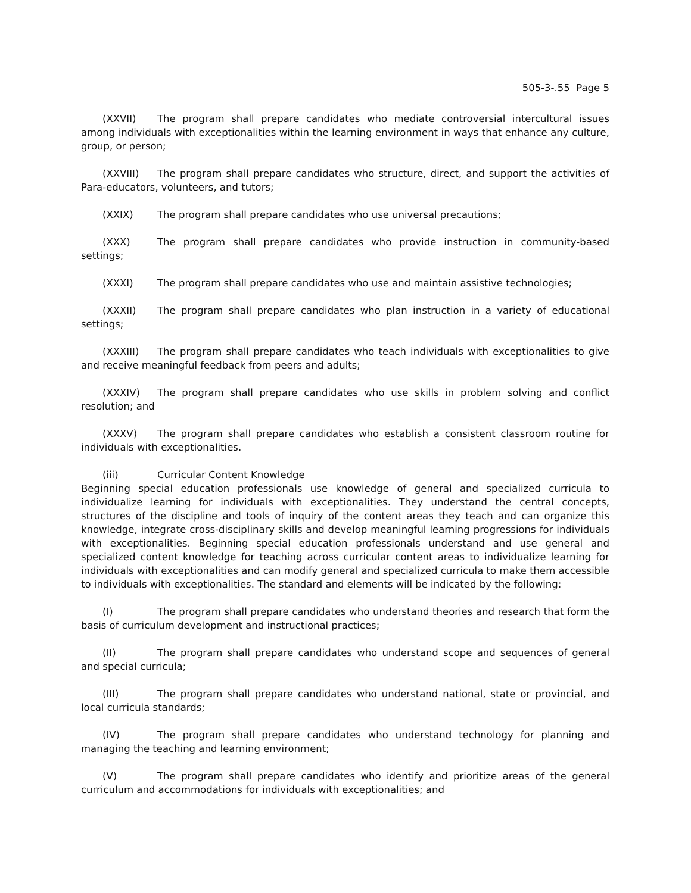505-3-.55 Page 5
(XXVII) The program shall prepare candidates who mediate controversial intercultural issues among individuals with exceptionalities within the learning environment in ways that enhance any culture, group, or person;
(XXVIII) The program shall prepare candidates who structure, direct, and support the activities of Para-educators, volunteers, and tutors;
(XXIX) The program shall prepare candidates who use universal precautions;
(XXX) The program shall prepare candidates who provide instruction in community-based settings;
(XXXI) The program shall prepare candidates who use and maintain assistive technologies;
(XXXII) The program shall prepare candidates who plan instruction in a variety of educational settings;
(XXXIII) The program shall prepare candidates who teach individuals with exceptionalities to give and receive meaningful feedback from peers and adults;
(XXXIV) The program shall prepare candidates who use skills in problem solving and conflict resolution; and
(XXXV) The program shall prepare candidates who establish a consistent classroom routine for individuals with exceptionalities.
(iii) Curricular Content Knowledge
Beginning special education professionals use knowledge of general and specialized curricula to individualize learning for individuals with exceptionalities. They understand the central concepts, structures of the discipline and tools of inquiry of the content areas they teach and can organize this knowledge, integrate cross-disciplinary skills and develop meaningful learning progressions for individuals with exceptionalities. Beginning special education professionals understand and use general and specialized content knowledge for teaching across curricular content areas to individualize learning for individuals with exceptionalities and can modify general and specialized curricula to make them accessible to individuals with exceptionalities. The standard and elements will be indicated by the following:
(I) The program shall prepare candidates who understand theories and research that form the basis of curriculum development and instructional practices;
(II) The program shall prepare candidates who understand scope and sequences of general and special curricula;
(III) The program shall prepare candidates who understand national, state or provincial, and local curricula standards;
(IV) The program shall prepare candidates who understand technology for planning and managing the teaching and learning environment;
(V) The program shall prepare candidates who identify and prioritize areas of the general curriculum and accommodations for individuals with exceptionalities; and